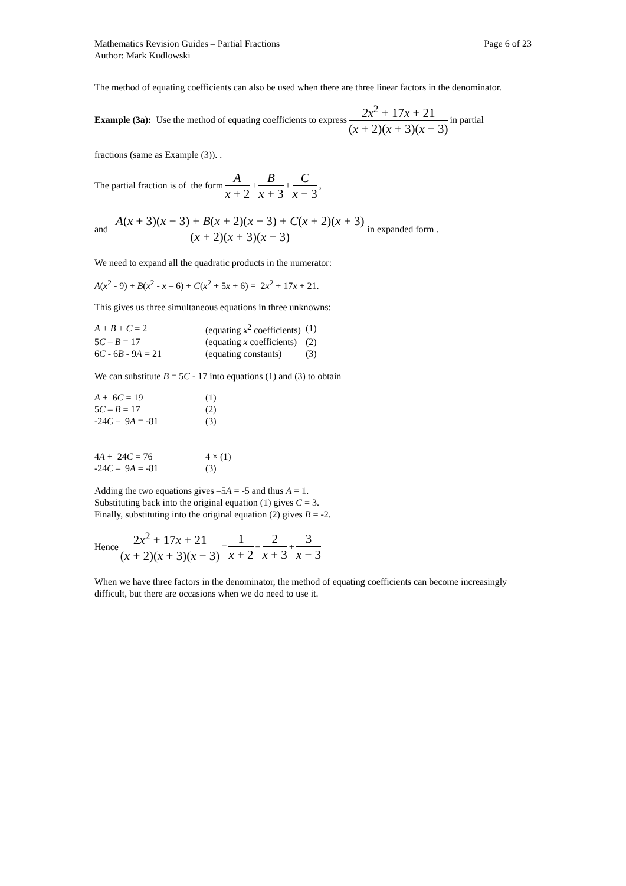Mathematics Revision Guides – Partial Fractions Page 6 of 23
Author: Mark Kudlowski
The method of equating coefficients can also be used when there are three linear factors in the denominator.
Example (3a): Use the method of equating coefficients to express 2x<sup>2</sup> + 17x + 21 (x + 2)(x + 3)(x − 3) in partial
fractions (same as Example (3)). .
The partial fraction is of the form A x + 2 + B x + 3 + C x − 3,
and A(x + 3)(x − 3) + B(x + 2)(x − 3) + C(x + 2)(x + 3) (x + 2)(x + 3)(x − 3) in expanded form .
We need to expand all the quadratic products in the numerator:
A(x<sup>2</sup> - 9) + B(x<sup>2</sup> - x – 6) + C(x<sup>2</sup> + 5x + 6) = 2x<sup>2</sup> + 17x + 21.
This gives us three simultaneous equations in three unknowns:
| A + B + C = 2 | (equating x<sup>2</sup> coefficients) | (1) |
| 5 C – B = 17 | (equating x coefficients) | (2) |
| 6 C - 6 B - 9 A = 21 | (equating constants) | (3) |
We can substitute B = 5C - 17 into equations (1) and (3) to obtain
| A + 6 C = 19 | (1) |
| 5 C – B = 17 | (2) |
| -24 C – 9 A = -81 | (3) |
| 4 A + 24 C = 76 | 4 × (1) |
| -24 C – 9 A = -81 | (3) |
Adding the two equations gives –5A = -5 and thus A = 1.
Substituting back into the original equation (1) gives C = 3.
Finally, substituting into the original equation (2) gives B = -2.
Hence 2x<sup>2</sup> + 17x + 21 (x + 2)(x + 3)(x − 3) = 1 x + 2 − 2 x + 3 + 3 x − 3
When we have three factors in the denominator, the method of equating coefficients can become increasingly difficult, but there are occasions when we do need to use it.